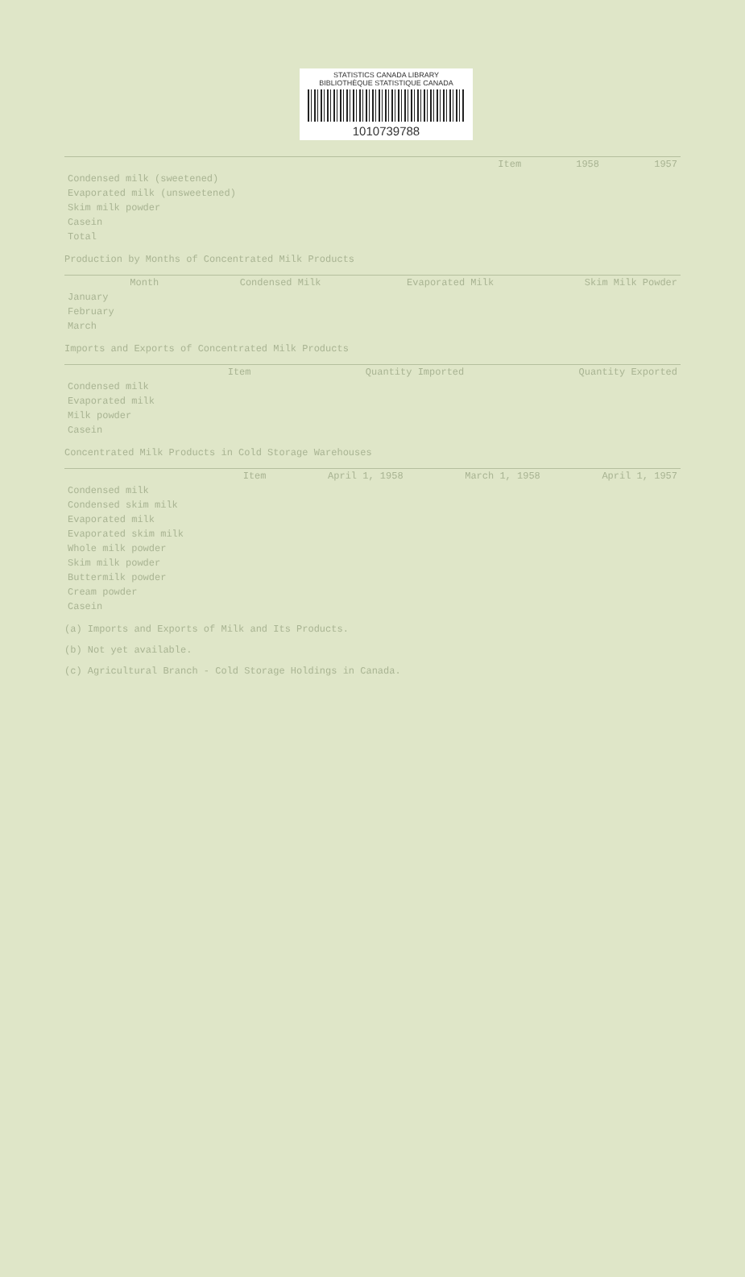STATISTICS CANADA LIBRARY
BIBLIOTHÈQUE STATISTIQUE CANADA
1010739788
| Item | 1958 | 1957 |
| --- | --- | --- |
| Condensed milk (sweetened) | | |
| Evaporated milk (unsweetened) | | |
| Skim milk powder | | |
| Casein | | |
| Total | | |
Production by Months of Concentrated Milk Products
| Month | Condensed Milk | Evaporated Milk | Skim Milk Powder |
| --- | --- | --- | --- |
| January | | | |
| February | | | |
| March | | | |
Imports and Exports of Concentrated Milk Products
| Item | Quantity Imported | Quantity Exported |
| --- | --- | --- |
| Condensed milk | | |
| Evaporated milk | | |
| Milk powder | | |
| Casein | | |
Concentrated Milk Products in Cold Storage Warehouses
| Item | April 1, 1958 | March 1, 1958 | April 1, 1957 |
| --- | --- | --- | --- |
| Condensed milk | | | |
| Condensed skim milk | | | |
| Evaporated milk | | | |
| Evaporated skim milk | | | |
| Whole milk powder | | | |
| Skim milk powder | | | |
| Buttermilk powder | | | |
| Cream powder | | | |
| Casein | | | |
(a) Imports and Exports of Milk and Its Products.
(b) Not yet available.
(c) Agricultural Branch - Cold Storage Holdings in Canada.